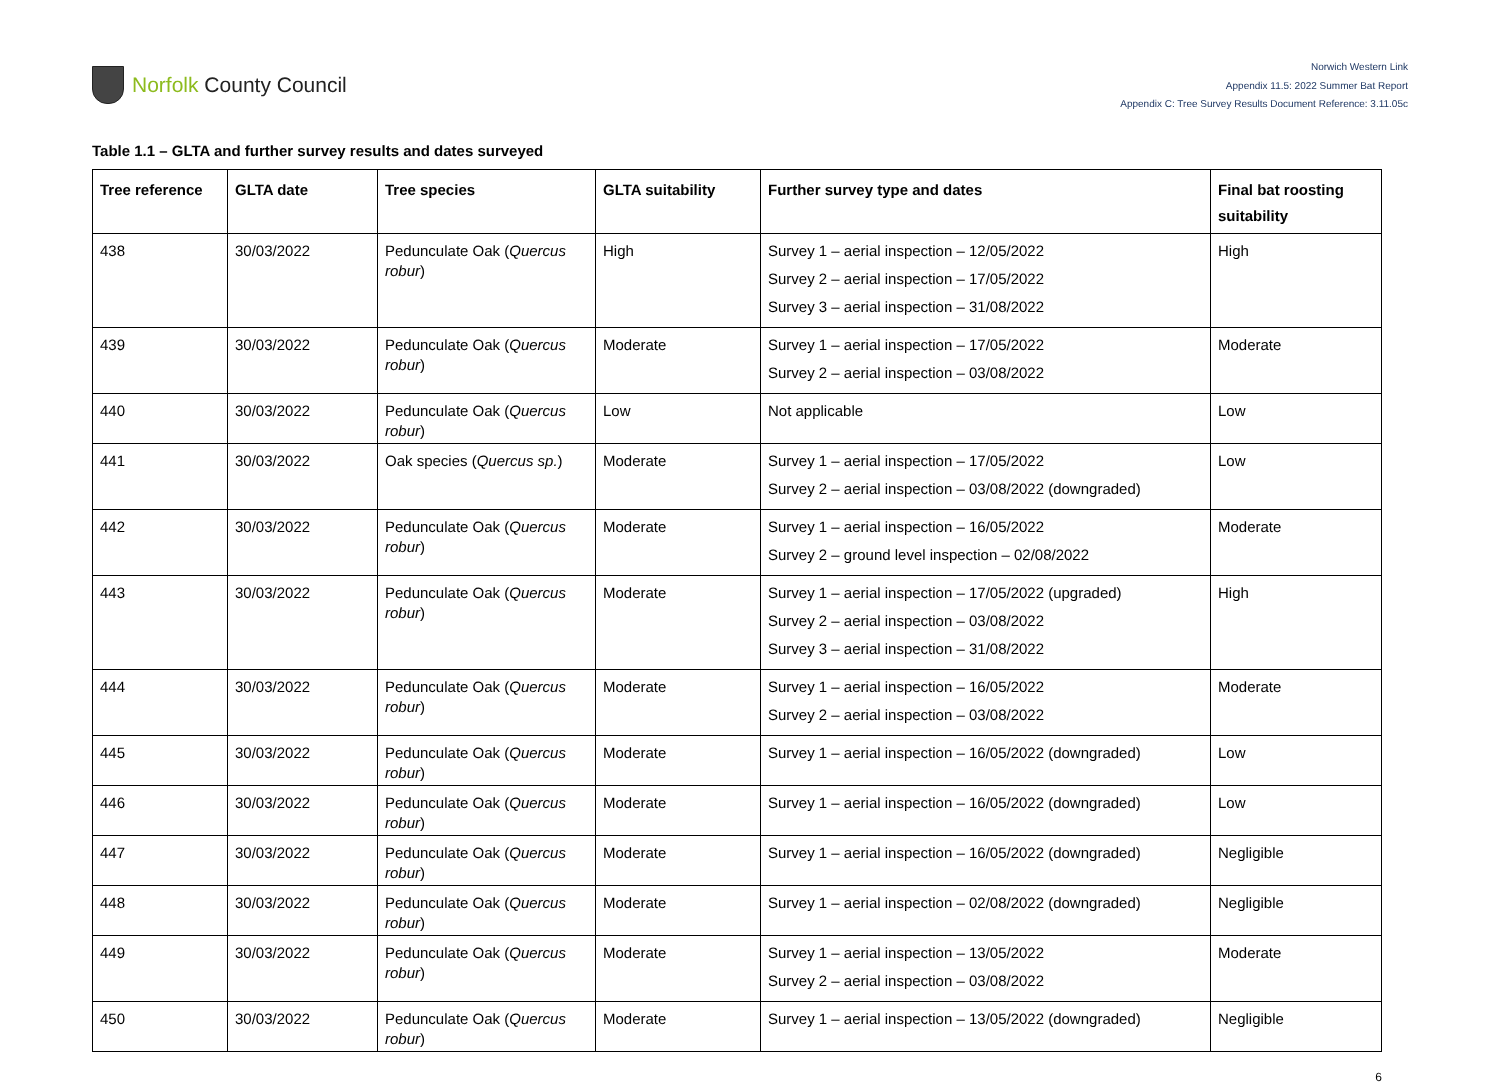Norfolk County Council
Norwich Western Link
Appendix 11.5: 2022 Summer Bat Report
Appendix C: Tree Survey Results Document Reference: 3.11.05c
Table 1.1 – GLTA and further survey results and dates surveyed
| Tree reference | GLTA date | Tree species | GLTA suitability | Further survey type and dates | Final bat roosting suitability |
| --- | --- | --- | --- | --- | --- |
| 438 | 30/03/2022 | Pedunculate Oak ( Quercus robur ) | High | Survey 1 – aerial inspection – 12/05/2022 Survey 2 – aerial inspection – 17/05/2022 Survey 3 – aerial inspection – 31/08/2022 | High |
| 439 | 30/03/2022 | Pedunculate Oak ( Quercus robur ) | Moderate | Survey 1 – aerial inspection – 17/05/2022 Survey 2 – aerial inspection – 03/08/2022 | Moderate |
| 440 | 30/03/2022 | Pedunculate Oak ( Quercus robur ) | Low | Not applicable | Low |
| 441 | 30/03/2022 | Oak species ( Quercus sp. ) | Moderate | Survey 1 – aerial inspection – 17/05/2022 Survey 2 – aerial inspection – 03/08/2022 (downgraded) | Low |
| 442 | 30/03/2022 | Pedunculate Oak ( Quercus robur ) | Moderate | Survey 1 – aerial inspection – 16/05/2022 Survey 2 – ground level inspection – 02/08/2022 | Moderate |
| 443 | 30/03/2022 | Pedunculate Oak ( Quercus robur ) | Moderate | Survey 1 – aerial inspection – 17/05/2022 (upgraded) Survey 2 – aerial inspection – 03/08/2022 Survey 3 – aerial inspection – 31/08/2022 | High |
| 444 | 30/03/2022 | Pedunculate Oak ( Quercus robur ) | Moderate | Survey 1 – aerial inspection – 16/05/2022 Survey 2 – aerial inspection – 03/08/2022 | Moderate |
| 445 | 30/03/2022 | Pedunculate Oak ( Quercus robur ) | Moderate | Survey 1 – aerial inspection – 16/05/2022 (downgraded) | Low |
| 446 | 30/03/2022 | Pedunculate Oak ( Quercus robur ) | Moderate | Survey 1 – aerial inspection – 16/05/2022 (downgraded) | Low |
| 447 | 30/03/2022 | Pedunculate Oak ( Quercus robur ) | Moderate | Survey 1 – aerial inspection – 16/05/2022 (downgraded) | Negligible |
| 448 | 30/03/2022 | Pedunculate Oak ( Quercus robur ) | Moderate | Survey 1 – aerial inspection – 02/08/2022 (downgraded) | Negligible |
| 449 | 30/03/2022 | Pedunculate Oak ( Quercus robur ) | Moderate | Survey 1 – aerial inspection – 13/05/2022 Survey 2 – aerial inspection – 03/08/2022 | Moderate |
| 450 | 30/03/2022 | Pedunculate Oak ( Quercus robur ) | Moderate | Survey 1 – aerial inspection – 13/05/2022 (downgraded) | Negligible |
6